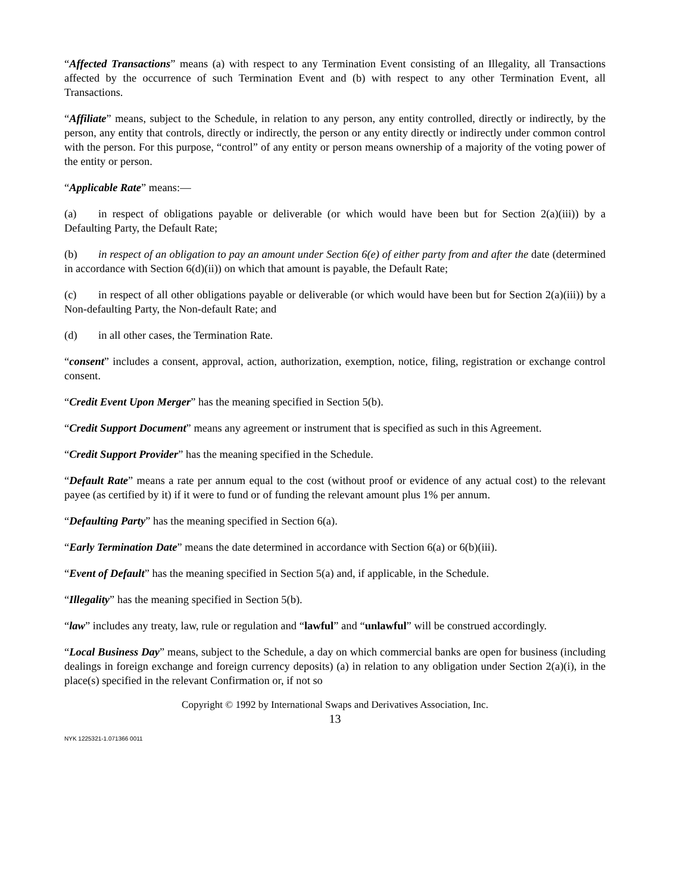“Affected Transactions” means (a) with respect to any Termination Event consisting of an Illegality, all Transactions affected by the occurrence of such Termination Event and (b) with respect to any other Termination Event, all Transactions.
“Affiliate” means, subject to the Schedule, in relation to any person, any entity controlled, directly or indirectly, by the person, any entity that controls, directly or indirectly, the person or any entity directly or indirectly under common control with the person. For this purpose, “control” of any entity or person means ownership of a majority of the voting power of the entity or person.
“Applicable Rate” means:—
(a) in respect of obligations payable or deliverable (or which would have been but for Section 2(a)(iii)) by a Defaulting Party, the Default Rate;
(b) in respect of an obligation to pay an amount under Section 6(e) of either party from and after the date (determined in accordance with Section 6(d)(ii)) on which that amount is payable, the Default Rate;
(c) in respect of all other obligations payable or deliverable (or which would have been but for Section 2(a)(iii)) by a Non-defaulting Party, the Non-default Rate; and
(d) in all other cases, the Termination Rate.
“consent” includes a consent, approval, action, authorization, exemption, notice, filing, registration or exchange control consent.
“Credit Event Upon Merger” has the meaning specified in Section 5(b).
“Credit Support Document” means any agreement or instrument that is specified as such in this Agreement.
“Credit Support Provider” has the meaning specified in the Schedule.
“Default Rate” means a rate per annum equal to the cost (without proof or evidence of any actual cost) to the relevant payee (as certified by it) if it were to fund or of funding the relevant amount plus 1% per annum.
“Defaulting Party” has the meaning specified in Section 6(a).
“Early Termination Date” means the date determined in accordance with Section 6(a) or 6(b)(iii).
“Event of Default” has the meaning specified in Section 5(a) and, if applicable, in the Schedule.
“Illegality” has the meaning specified in Section 5(b).
“law” includes any treaty, law, rule or regulation and “lawful” and “unlawful” will be construed accordingly.
“Local Business Day” means, subject to the Schedule, a day on which commercial banks are open for business (including dealings in foreign exchange and foreign currency deposits) (a) in relation to any obligation under Section 2(a)(i), in the place(s) specified in the relevant Confirmation or, if not so
Copyright © 1992 by International Swaps and Derivatives Association, Inc.
13
NYK 1225321-1.071366 0011